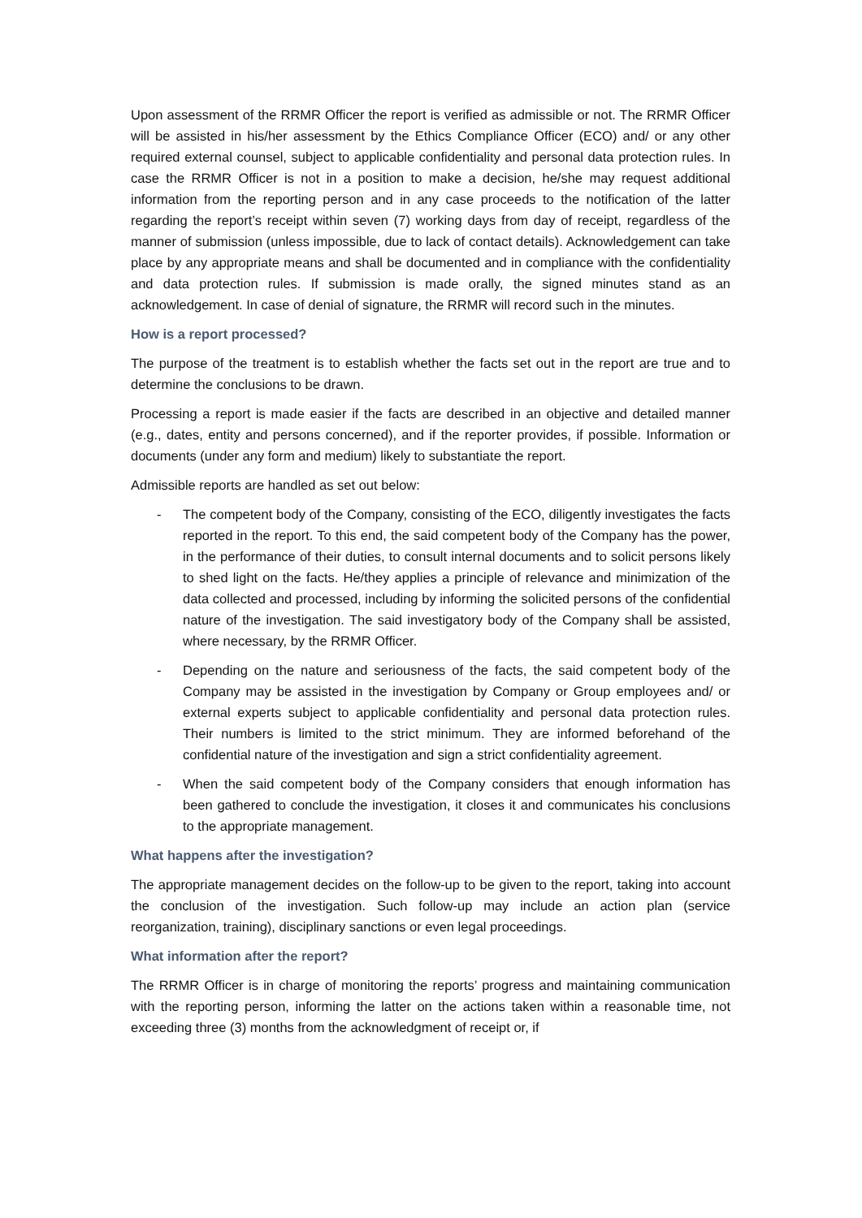Upon assessment of the RRMR Officer the report is verified as admissible or not. The RRMR Officer will be assisted in his/her assessment by the Ethics Compliance Officer (ECO) and/ or any other required external counsel, subject to applicable confidentiality and personal data protection rules. In case the RRMR Officer is not in a position to make a decision, he/she may request additional information from the reporting person and in any case proceeds to the notification of the latter regarding the report’s receipt within seven (7) working days from day of receipt, regardless of the manner of submission (unless impossible, due to lack of contact details). Acknowledgement can take place by any appropriate means and shall be documented and in compliance with the confidentiality and data protection rules. If submission is made orally, the signed minutes stand as an acknowledgement. In case of denial of signature, the RRMR will record such in the minutes.
How is a report processed?
The purpose of the treatment is to establish whether the facts set out in the report are true and to determine the conclusions to be drawn.
Processing a report is made easier if the facts are described in an objective and detailed manner (e.g., dates, entity and persons concerned), and if the reporter provides, if possible. Information or documents (under any form and medium) likely to substantiate the report.
Admissible reports are handled as set out below:
- The competent body of the Company, consisting of the ECO, diligently investigates the facts reported in the report. To this end, the said competent body of the Company has the power, in the performance of their duties, to consult internal documents and to solicit persons likely to shed light on the facts. He/they applies a principle of relevance and minimization of the data collected and processed, including by informing the solicited persons of the confidential nature of the investigation. The said investigatory body of the Company shall be assisted, where necessary, by the RRMR Officer.
- Depending on the nature and seriousness of the facts, the said competent body of the Company may be assisted in the investigation by Company or Group employees and/ or external experts subject to applicable confidentiality and personal data protection rules. Their numbers is limited to the strict minimum. They are informed beforehand of the confidential nature of the investigation and sign a strict confidentiality agreement.
- When the said competent body of the Company considers that enough information has been gathered to conclude the investigation, it closes it and communicates his conclusions to the appropriate management.
What happens after the investigation?
The appropriate management decides on the follow-up to be given to the report, taking into account the conclusion of the investigation. Such follow-up may include an action plan (service reorganization, training), disciplinary sanctions or even legal proceedings.
What information after the report?
The RRMR Officer is in charge of monitoring the reports’ progress and maintaining communication with the reporting person, informing the latter on the actions taken within a reasonable time, not exceeding three (3) months from the acknowledgment of receipt or, if